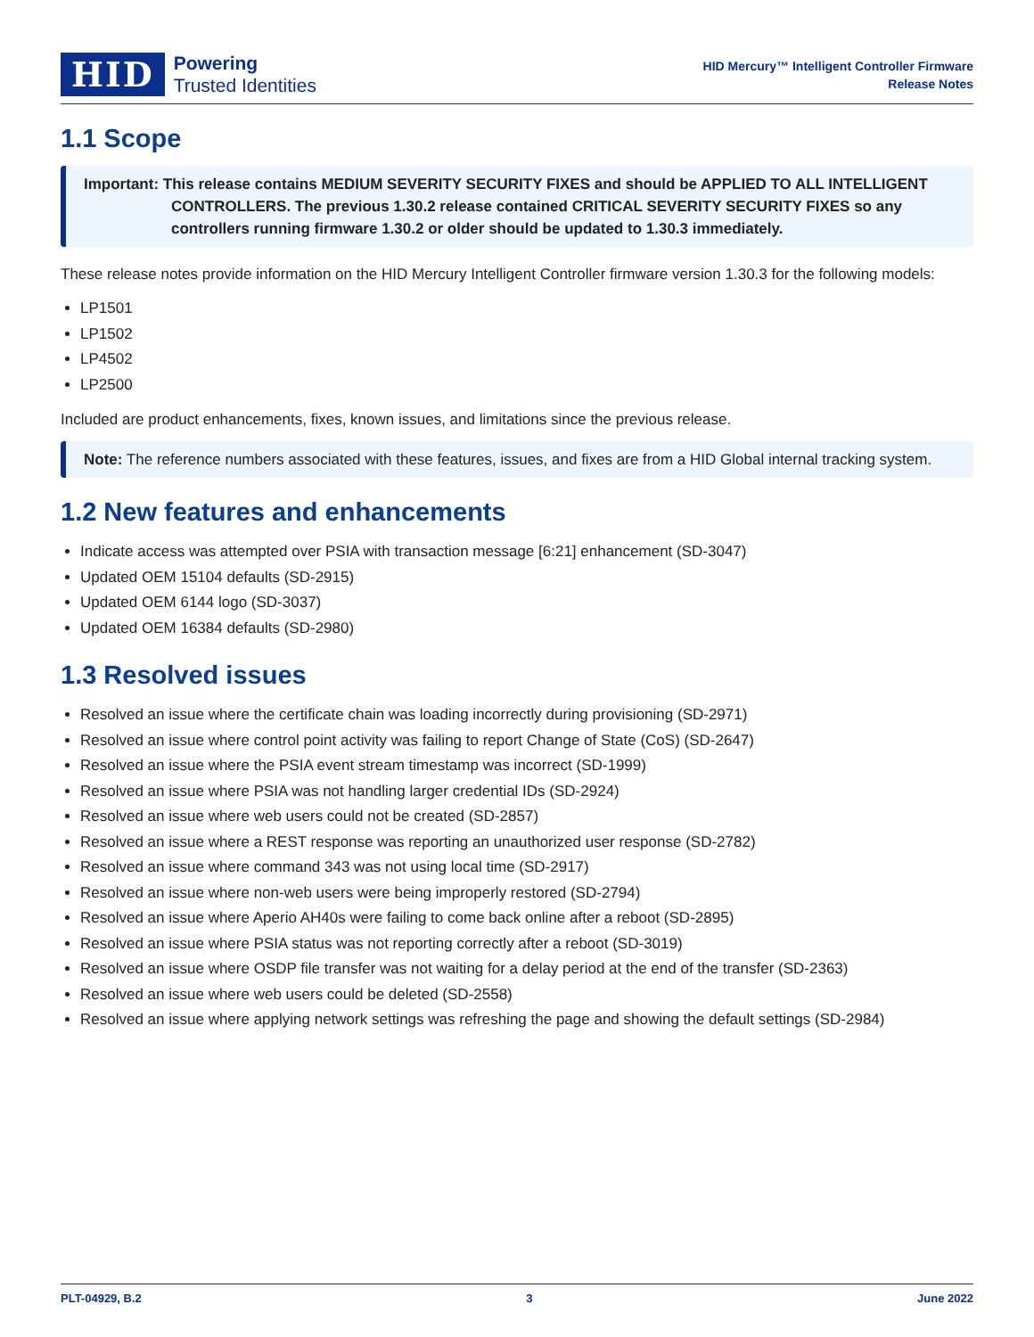HID
Powering
Trusted Identities
HID Mercury™ Intelligent Controller Firmware
Release Notes
1.1 Scope
Important: This release contains MEDIUM SEVERITY SECURITY FIXES and should be APPLIED TO ALL INTELLIGENT CONTROLLERS. The previous 1.30.2 release contained CRITICAL SEVERITY SECURITY FIXES so any controllers running firmware 1.30.2 or older should be updated to 1.30.3 immediately.
These release notes provide information on the HID Mercury Intelligent Controller firmware version 1.30.3 for the following models:
LP1501
LP1502
LP4502
LP2500
Included are product enhancements, fixes, known issues, and limitations since the previous release.
Note: The reference numbers associated with these features, issues, and fixes are from a HID Global internal tracking system.
1.2 New features and enhancements
Indicate access was attempted over PSIA with transaction message [6:21] enhancement (SD-3047)
Updated OEM 15104 defaults (SD-2915)
Updated OEM 6144 logo (SD-3037)
Updated OEM 16384 defaults (SD-2980)
1.3 Resolved issues
Resolved an issue where the certificate chain was loading incorrectly during provisioning (SD-2971)
Resolved an issue where control point activity was failing to report Change of State (CoS) (SD-2647)
Resolved an issue where the PSIA event stream timestamp was incorrect (SD-1999)
Resolved an issue where PSIA was not handling larger credential IDs (SD-2924)
Resolved an issue where web users could not be created (SD-2857)
Resolved an issue where a REST response was reporting an unauthorized user response (SD-2782)
Resolved an issue where command 343 was not using local time (SD-2917)
Resolved an issue where non-web users were being improperly restored (SD-2794)
Resolved an issue where Aperio AH40s were failing to come back online after a reboot (SD-2895)
Resolved an issue where PSIA status was not reporting correctly after a reboot (SD-3019)
Resolved an issue where OSDP file transfer was not waiting for a delay period at the end of the transfer (SD-2363)
Resolved an issue where web users could be deleted (SD-2558)
Resolved an issue where applying network settings was refreshing the page and showing the default settings (SD-2984)
PLT-04929, B.2 3 June 2022